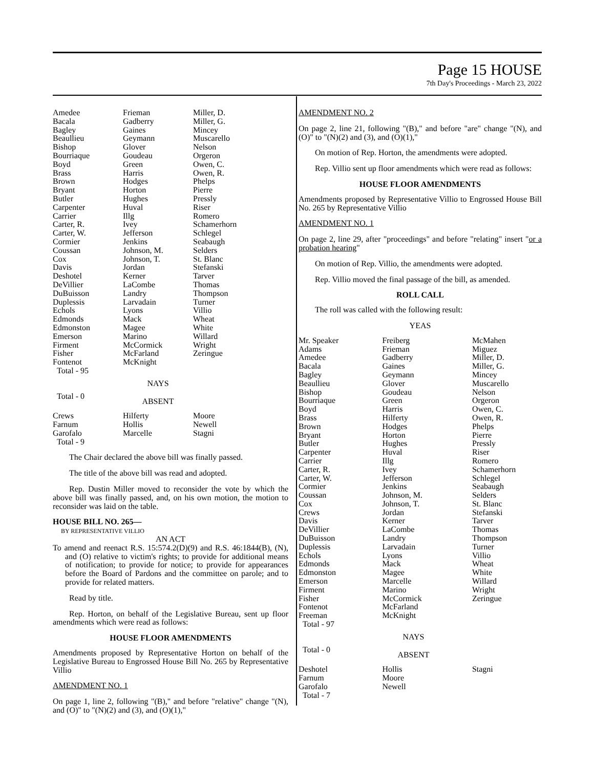Page 15 HOUSE
7th Day's Proceedings - March 23, 2022
| Amedee Bacala Bagley Beaullieu Bishop Bourriaque Boyd Brass Brown Bryant Butler Carpenter Carrier Carter, R. Carter, W. Cormier Coussan Cox Davis Deshotel DeVillier DuBuisson Duplessis Echols Edmonds Edmonston Emerson Firment Fisher Fontenot Total - 95 | Frieman Gadberry Gaines Geymann Glover Goudeau Green Harris Hodges Horton Hughes Huval Illg Ivey Jefferson Jenkins Johnson, M. Johnson, T. Jordan Kerner LaCombe Landry Larvadain Lyons Mack Magee Marino McCormick McFarland McKnight | Miller, D. Miller, G. Mincey Muscarello Nelson Orgeron Owen, C. Owen, R. Phelps Pierre Pressly Riser Romero Schamerhorn Schlegel Seabaugh Selders St. Blanc Stefanski Tarver Thomas Thompson Turner Villio Wheat White Willard Wright Zeringue |
| | NAYS | |
| Total - 0 | ABSENT | |
| Crews Farnum Garofalo Total - 9 | Hilferty Hollis Marcelle | Moore Newell Stagni |
The Chair declared the above bill was finally passed.
The title of the above bill was read and adopted.
Rep. Dustin Miller moved to reconsider the vote by which the above bill was finally passed, and, on his own motion, the motion to reconsider was laid on the table.
HOUSE BILL NO. 265—
BY REPRESENTATIVE VILLIO
AN ACT
To amend and reenact R.S. 15:574.2(D)(9) and R.S. 46:1844(B), (N), and (O) relative to victim's rights; to provide for additional means of notification; to provide for notice; to provide for appearances before the Board of Pardons and the committee on parole; and to provide for related matters.
Read by title.
Rep. Horton, on behalf of the Legislative Bureau, sent up floor amendments which were read as follows:
HOUSE FLOOR AMENDMENTS
Amendments proposed by Representative Horton on behalf of the Legislative Bureau to Engrossed House Bill No. 265 by Representative Villio
AMENDMENT NO. 1
On page 1, line 2, following "(B)," and before "relative" change "(N), and (O)" to "(N)(2) and (3), and (O)(1),"
AMENDMENT NO. 2
On page 2, line 21, following "(B)," and before "are" change "(N), and (O)" to "(N)(2) and (3), and (O)(1),"
On motion of Rep. Horton, the amendments were adopted.
Rep. Villio sent up floor amendments which were read as follows:
HOUSE FLOOR AMENDMENTS
Amendments proposed by Representative Villio to Engrossed House Bill No. 265 by Representative Villio
AMENDMENT NO. 1
On page 2, line 29, after "proceedings" and before "relating" insert "or a probation hearing"
On motion of Rep. Villio, the amendments were adopted.
Rep. Villio moved the final passage of the bill, as amended.
ROLL CALL
The roll was called with the following result:
YEAS
| Mr. Speaker Adams Amedee Bacala Bagley Beaullieu Bishop Bourriaque Boyd Brass Brown Bryant Butler Carpenter Carrier Carter, R. Carter, W. Cormier Coussan Cox Crews Davis DeVillier DuBuisson Duplessis Echols Edmonds Edmonston Emerson Firment Fisher Fontenot Freeman Total - 97 | Freiberg Frieman Gadberry Gaines Geymann Glover Goudeau Green Harris Hilferty Hodges Horton Hughes Huval Illg Ivey Jefferson Jenkins Johnson, M. Johnson, T. Jordan Kerner LaCombe Landry Larvadain Lyons Mack Magee Marcelle Marino McCormick McFarland McKnight | McMahen Miguez Miller, D. Miller, G. Mincey Muscarello Nelson Orgeron Owen, C. Owen, R. Phelps Pierre Pressly Riser Romero Schamerhorn Schlegel Seabaugh Selders St. Blanc Stefanski Tarver Thomas Thompson Turner Villio Wheat White Willard Wright Zeringue |
| | NAYS | |
| Total - 0 | ABSENT | |
| Deshotel Farnum Garofalo Total - 7 | Hollis Moore Newell | Stagni |